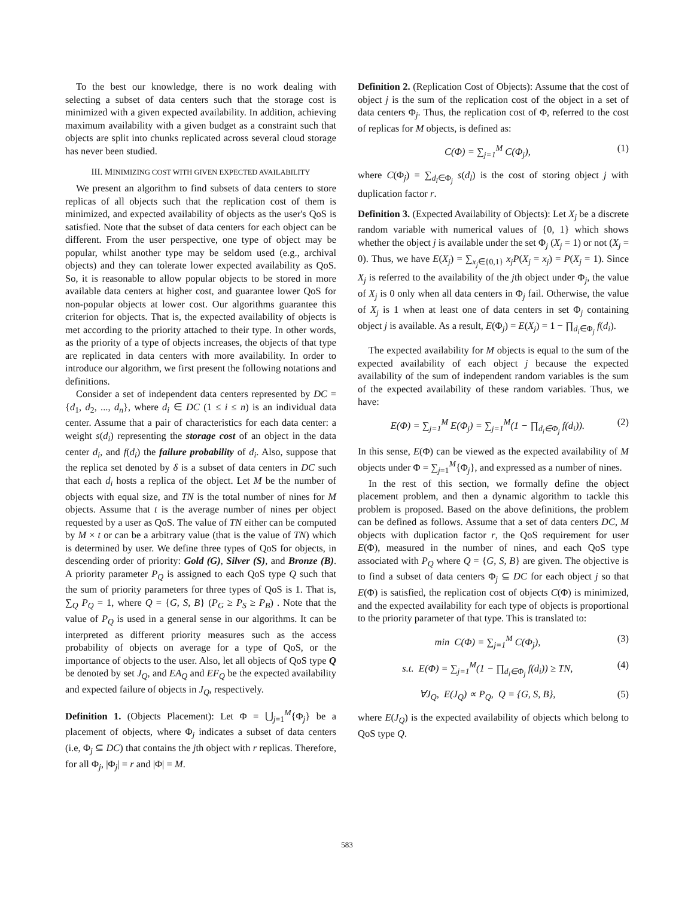To the best our knowledge, there is no work dealing with selecting a subset of data centers such that the storage cost is minimized with a given expected availability. In addition, achieving maximum availability with a given budget as a constraint such that objects are split into chunks replicated across several cloud storage has never been studied.
III. MINIMIZING COST WITH GIVEN EXPECTED AVAILABILITY
We present an algorithm to find subsets of data centers to store replicas of all objects such that the replication cost of them is minimized, and expected availability of objects as the user's QoS is satisfied. Note that the subset of data centers for each object can be different. From the user perspective, one type of object may be popular, whilst another type may be seldom used (e.g., archival objects) and they can tolerate lower expected availability as QoS. So, it is reasonable to allow popular objects to be stored in more available data centers at higher cost, and guarantee lower QoS for non-popular objects at lower cost. Our algorithms guarantee this criterion for objects. That is, the expected availability of objects is met according to the priority attached to their type. In other words, as the priority of a type of objects increases, the objects of that type are replicated in data centers with more availability. In order to introduce our algorithm, we first present the following notations and definitions.
Consider a set of independent data centers represented by DC = {d<sub>1</sub>, d<sub>2</sub>, ..., d<sub>n</sub>}, where d<sub>i</sub> ∈ DC (1 ≤ i ≤ n) is an individual data center. Assume that a pair of characteristics for each data center: a weight s(d<sub>i</sub>) representing the storage cost of an object in the data center d<sub>i</sub>, and f(d<sub>i</sub>) the failure probability of d<sub>i</sub>. Also, suppose that the replica set denoted by δ is a subset of data centers in DC such that each d<sub>i</sub> hosts a replica of the object. Let M be the number of objects with equal size, and TN is the total number of nines for M objects. Assume that t is the average number of nines per object requested by a user as QoS. The value of TN either can be computed by M × t or can be a arbitrary value (that is the value of TN) which is determined by user. We define three types of QoS for objects, in descending order of priority: Gold (G), Silver (S), and Bronze (B). A priority parameter P<sub>Q</sub> is assigned to each QoS type Q such that the sum of priority parameters for three types of QoS is 1. That is, ∑<sub>Q</sub> P<sub>Q</sub> = 1, where Q = {G, S, B} (P<sub>G</sub> ≥ P<sub>S</sub> ≥ P<sub>B</sub>) . Note that the value of P<sub>Q</sub> is used in a general sense in our algorithms. It can be interpreted as different priority measures such as the access probability of objects on average for a type of QoS, or the importance of objects to the user. Also, let all objects of QoS type Q be denoted by set J<sub>Q</sub>, and EA<sub>Q</sub> and EF<sub>Q</sub> be the expected availability and expected failure of objects in J<sub>Q</sub>, respectively.
Definition 1. (Objects Placement): Let Φ = ⋃<sub>j=1</sub><sup>M</sup>{Φ<sub>j</sub>} be a placement of objects, where Φ<sub>j</sub> indicates a subset of data centers (i.e, Φ<sub>j</sub> ⊆ DC) that contains the jth object with r replicas. Therefore, for all Φ<sub>j</sub>, |Φ<sub>j</sub>| = r and |Φ| = M.
Definition 2. (Replication Cost of Objects): Assume that the cost of object j is the sum of the replication cost of the object in a set of data centers Φ<sub>j</sub>. Thus, the replication cost of Φ, referred to the cost of replicas for M objects, is defined as:
C(Φ) = ∑<sub>j=1</sub><sup>M</sup> C(Φ<sub>j</sub>), (1)
where C(Φ<sub>j</sub>) = ∑<sub>d<sub>l</sub>∈Φ<sub>j</sub></sub> s(d<sub>l</sub>) is the cost of storing object j with duplication factor r.
Definition 3. (Expected Availability of Objects): Let X<sub>j</sub> be a discrete random variable with numerical values of {0, 1} which shows whether the object j is available under the set Φ<sub>j</sub> (X<sub>j</sub> = 1) or not (X<sub>j</sub> = 0). Thus, we have E(X<sub>j</sub>) = ∑<sub>x<sub>j</sub>∈{0,1}</sub> x<sub>j</sub>P(X<sub>j</sub> = x<sub>j</sub>) = P(X<sub>j</sub> = 1). Since X<sub>j</sub> is referred to the availability of the jth object under Φ<sub>j</sub>, the value of X<sub>j</sub> is 0 only when all data centers in Φ<sub>j</sub> fail. Otherwise, the value of X<sub>j</sub> is 1 when at least one of data centers in set Φ<sub>j</sub> containing object j is available. As a result, E(Φ<sub>j</sub>) = E(X<sub>j</sub>) = 1 − ∏<sub>d<sub>i</sub>∈Φ<sub>j</sub></sub> f(d<sub>i</sub>).
The expected availability for M objects is equal to the sum of the expected availability of each object j because the expected availability of the sum of independent random variables is the sum of the expected availability of these random variables. Thus, we have:
E(Φ) = ∑<sub>j=1</sub><sup>M</sup> E(Φ<sub>j</sub>) = ∑<sub>j=1</sub><sup>M</sup>(1 − ∏<sub>d<sub>i</sub>∈Φ<sub>j</sub></sub> f(d<sub>i</sub>)). (2)
In this sense, E(Φ) can be viewed as the expected availability of M objects under Φ = ∑<sub>j=1</sub><sup>M</sup>{Φ<sub>j</sub>}, and expressed as a number of nines.
In the rest of this section, we formally define the object placement problem, and then a dynamic algorithm to tackle this problem is proposed. Based on the above definitions, the problem can be defined as follows. Assume that a set of data centers DC, M objects with duplication factor r, the QoS requirement for user E(Φ), measured in the number of nines, and each QoS type associated with P<sub>Q</sub> where Q = {G, S, B} are given. The objective is to find a subset of data centers Φ<sub>j</sub> ⊆ DC for each object j so that E(Φ) is satisfied, the replication cost of objects C(Φ) is minimized, and the expected availability for each type of objects is proportional to the priority parameter of that type. This is translated to:
min C(Φ) = ∑<sub>j=1</sub><sup>M</sup> C(Φ<sub>j</sub>), (3)
s.t. E(Φ) = ∑<sub>j=1</sub><sup>M</sup>(1 − ∏<sub>d<sub>i</sub>∈Φ<sub>j</sub></sub> f(d<sub>i</sub>)) ≥ TN, (4)
∀J<sub>Q</sub>, E(J<sub>Q</sub>) ∝ P<sub>Q</sub>, Q = {G, S, B}, (5)
where E(J<sub>Q</sub>) is the expected availability of objects which belong to QoS type Q.
583